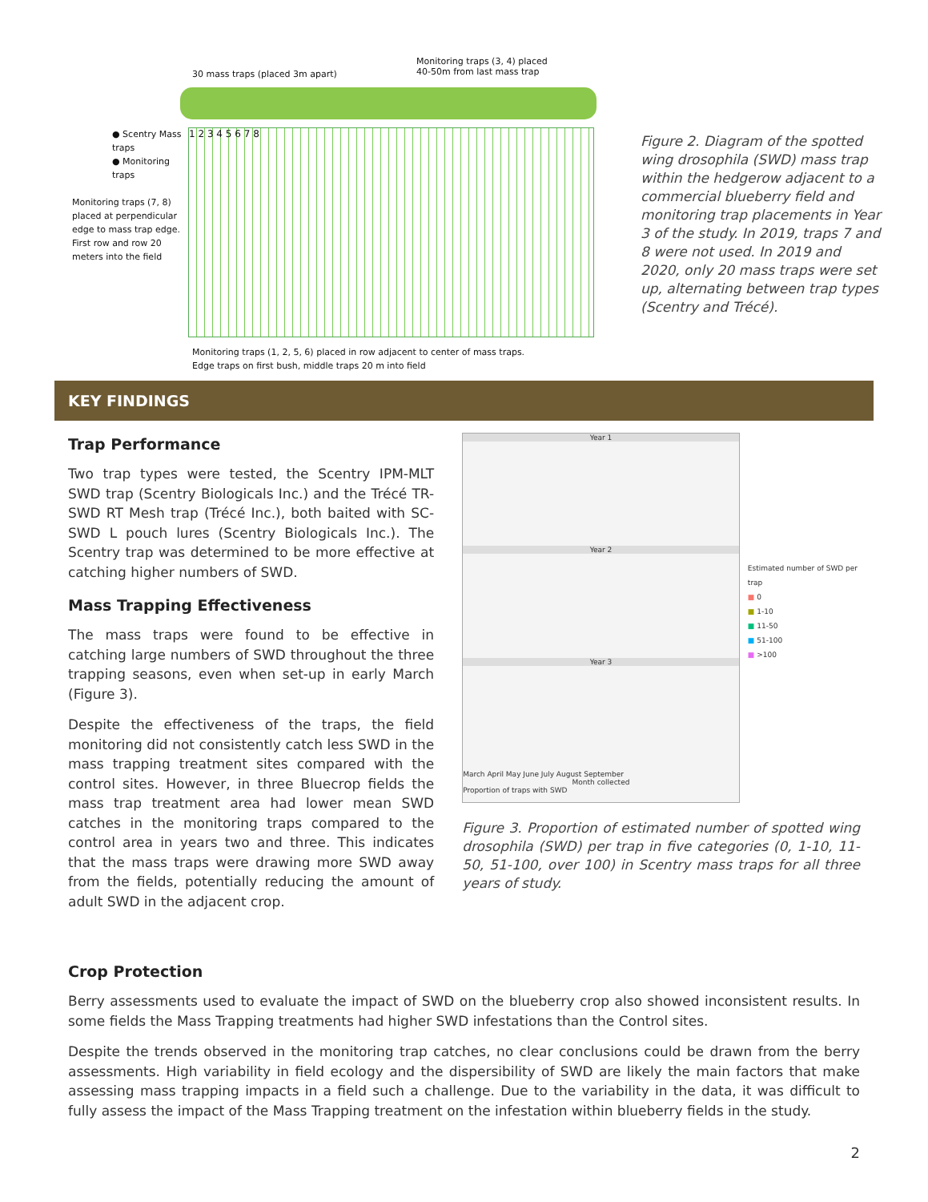Monitoring traps (3, 4) placed
40-50m from last mass trap
30 mass traps (placed 3m apart)
● Scentry Mass traps
● Monitoring traps
Monitoring traps (7, 8) placed at perpendicular edge to mass trap edge. First row and row 20 meters into the field
1 2 3 4 5 6 7 8
Monitoring traps (1, 2, 5, 6) placed in row adjacent to center of mass traps.
Edge traps on first bush, middle traps 20 m into field
Figure 2. Diagram of the spotted wing drosophila (SWD) mass trap within the hedgerow adjacent to a commercial blueberry field and monitoring trap placements in Year 3 of the study. In 2019, traps 7 and 8 were not used. In 2019 and 2020, only 20 mass traps were set up, alternating between trap types (Scentry and Trécé).
KEY FINDINGS
Trap Performance
Two trap types were tested, the Scentry IPM-MLT SWD trap (Scentry Biologicals Inc.) and the Trécé TR-SWD RT Mesh trap (Trécé Inc.), both baited with SC-SWD L pouch lures (Scentry Biologicals Inc.). The Scentry trap was determined to be more effective at catching higher numbers of SWD.
Mass Trapping Effectiveness
The mass traps were found to be effective in catching large numbers of SWD throughout the three trapping seasons, even when set-up in early March (Figure 3).
Despite the effectiveness of the traps, the field monitoring did not consistently catch less SWD in the mass trapping treatment sites compared with the control sites. However, in three Bluecrop fields the mass trap treatment area had lower mean SWD catches in the monitoring traps compared to the control area in years two and three. This indicates that the mass traps were drawing more SWD away from the fields, potentially reducing the amount of adult SWD in the adjacent crop.
Year 1
Year 2
Year 3
March April May June July August September
Month collected
Proportion of traps with SWD
Estimated number of SWD per trap
■ 0
■ 1-10
■ 11-50
■ 51-100
■ >100
Figure 3. Proportion of estimated number of spotted wing drosophila (SWD) per trap in five categories (0, 1-10, 11-50, 51-100, over 100) in Scentry mass traps for all three years of study.
Crop Protection
Berry assessments used to evaluate the impact of SWD on the blueberry crop also showed inconsistent results. In some fields the Mass Trapping treatments had higher SWD infestations than the Control sites.
Despite the trends observed in the monitoring trap catches, no clear conclusions could be drawn from the berry assessments. High variability in field ecology and the dispersibility of SWD are likely the main factors that make assessing mass trapping impacts in a field such a challenge. Due to the variability in the data, it was difficult to fully assess the impact of the Mass Trapping treatment on the infestation within blueberry fields in the study.
2